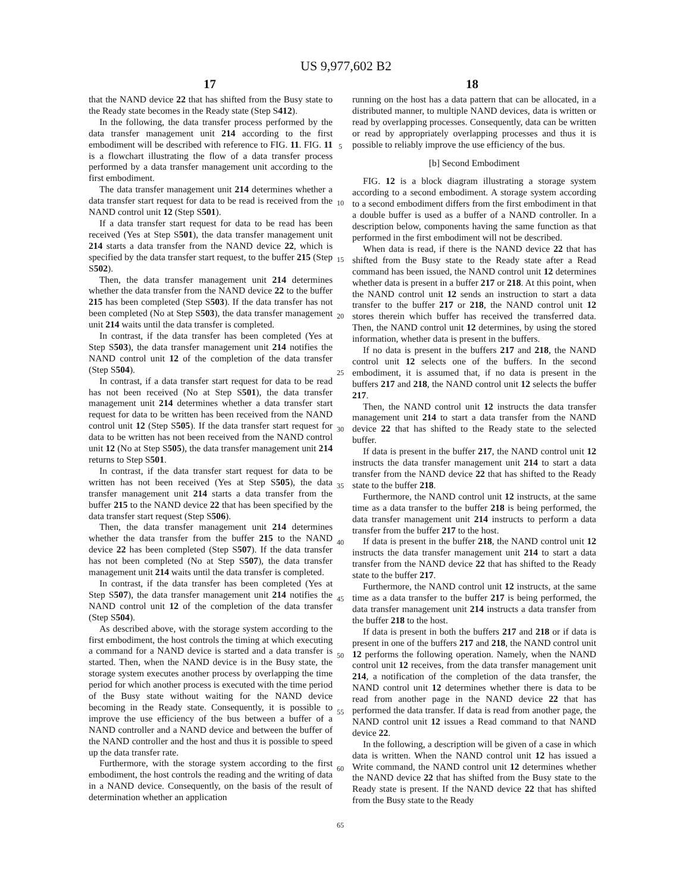US 9,977,602 B2
17 18
that the NAND device 22 that has shifted from the Busy state to the Ready state becomes in the Ready state (Step S412).
In the following, the data transfer process performed by the data transfer management unit 214 according to the first embodiment will be described with reference to FIG. 11. FIG. 11 is a flowchart illustrating the flow of a data transfer process performed by a data transfer management unit according to the first embodiment.
The data transfer management unit 214 determines whether a data transfer start request for data to be read is received from the NAND control unit 12 (Step S501).
If a data transfer start request for data to be read has been received (Yes at Step S501), the data transfer management unit 214 starts a data transfer from the NAND device 22, which is specified by the data transfer start request, to the buffer 215 (Step S502).
Then, the data transfer management unit 214 determines whether the data transfer from the NAND device 22 to the buffer 215 has been completed (Step S503). If the data transfer has not been completed (No at Step S503), the data transfer management unit 214 waits until the data transfer is completed.
In contrast, if the data transfer has been completed (Yes at Step S503), the data transfer management unit 214 notifies the NAND control unit 12 of the completion of the data transfer (Step S504).
In contrast, if a data transfer start request for data to be read has not been received (No at Step S501), the data transfer management unit 214 determines whether a data transfer start request for data to be written has been received from the NAND control unit 12 (Step S505). If the data transfer start request for data to be written has not been received from the NAND control unit 12 (No at Step S505), the data transfer management unit 214 returns to Step S501.
In contrast, if the data transfer start request for data to be written has not been received (Yes at Step S505), the data transfer management unit 214 starts a data transfer from the buffer 215 to the NAND device 22 that has been specified by the data transfer start request (Step S506).
Then, the data transfer management unit 214 determines whether the data transfer from the buffer 215 to the NAND device 22 has been completed (Step S507). If the data transfer has not been completed (No at Step S507), the data transfer management unit 214 waits until the data transfer is completed.
In contrast, if the data transfer has been completed (Yes at Step S507), the data transfer management unit 214 notifies the NAND control unit 12 of the completion of the data transfer (Step S504).
As described above, with the storage system according to the first embodiment, the host controls the timing at which executing a command for a NAND device is started and a data transfer is started. Then, when the NAND device is in the Busy state, the storage system executes another process by overlapping the time period for which another process is executed with the time period of the Busy state without waiting for the NAND device becoming in the Ready state. Consequently, it is possible to improve the use efficiency of the bus between a buffer of a NAND controller and a NAND device and between the buffer of the NAND controller and the host and thus it is possible to speed up the data transfer rate.
Furthermore, with the storage system according to the first embodiment, the host controls the reading and the writing of data in a NAND device. Consequently, on the basis of the result of determination whether an application
running on the host has a data pattern that can be allocated, in a distributed manner, to multiple NAND devices, data is written or read by overlapping processes. Consequently, data can be written or read by appropriately overlapping processes and thus it is possible to reliably improve the use efficiency of the bus.
[b] Second Embodiment
FIG. 12 is a block diagram illustrating a storage system according to a second embodiment. A storage system according to a second embodiment differs from the first embodiment in that a double buffer is used as a buffer of a NAND controller. In a description below, components having the same function as that performed in the first embodiment will not be described.
When data is read, if there is the NAND device 22 that has shifted from the Busy state to the Ready state after a Read command has been issued, the NAND control unit 12 determines whether data is present in a buffer 217 or 218. At this point, when the NAND control unit 12 sends an instruction to start a data transfer to the buffer 217 or 218, the NAND control unit 12 stores therein which buffer has received the transferred data. Then, the NAND control unit 12 determines, by using the stored information, whether data is present in the buffers.
If no data is present in the buffers 217 and 218, the NAND control unit 12 selects one of the buffers. In the second embodiment, it is assumed that, if no data is present in the buffers 217 and 218, the NAND control unit 12 selects the buffer 217.
Then, the NAND control unit 12 instructs the data transfer management unit 214 to start a data transfer from the NAND device 22 that has shifted to the Ready state to the selected buffer.
If data is present in the buffer 217, the NAND control unit 12 instructs the data transfer management unit 214 to start a data transfer from the NAND device 22 that has shifted to the Ready state to the buffer 218.
Furthermore, the NAND control unit 12 instructs, at the same time as a data transfer to the buffer 218 is being performed, the data transfer management unit 214 instructs to perform a data transfer from the buffer 217 to the host.
If data is present in the buffer 218, the NAND control unit 12 instructs the data transfer management unit 214 to start a data transfer from the NAND device 22 that has shifted to the Ready state to the buffer 217.
Furthermore, the NAND control unit 12 instructs, at the same time as a data transfer to the buffer 217 is being performed, the data transfer management unit 214 instructs a data transfer from the buffer 218 to the host.
If data is present in both the buffers 217 and 218 or if data is present in one of the buffers 217 and 218, the NAND control unit 12 performs the following operation. Namely, when the NAND control unit 12 receives, from the data transfer management unit 214, a notification of the completion of the data transfer, the NAND control unit 12 determines whether there is data to be read from another page in the NAND device 22 that has performed the data transfer. If data is read from another page, the NAND control unit 12 issues a Read command to that NAND device 22.
In the following, a description will be given of a case in which data is written. When the NAND control unit 12 has issued a Write command, the NAND control unit 12 determines whether the NAND device 22 that has shifted from the Busy state to the Ready state is present. If the NAND device 22 that has shifted from the Busy state to the Ready
5
10
15
20
25
30
35
40
45
50
55
60
65